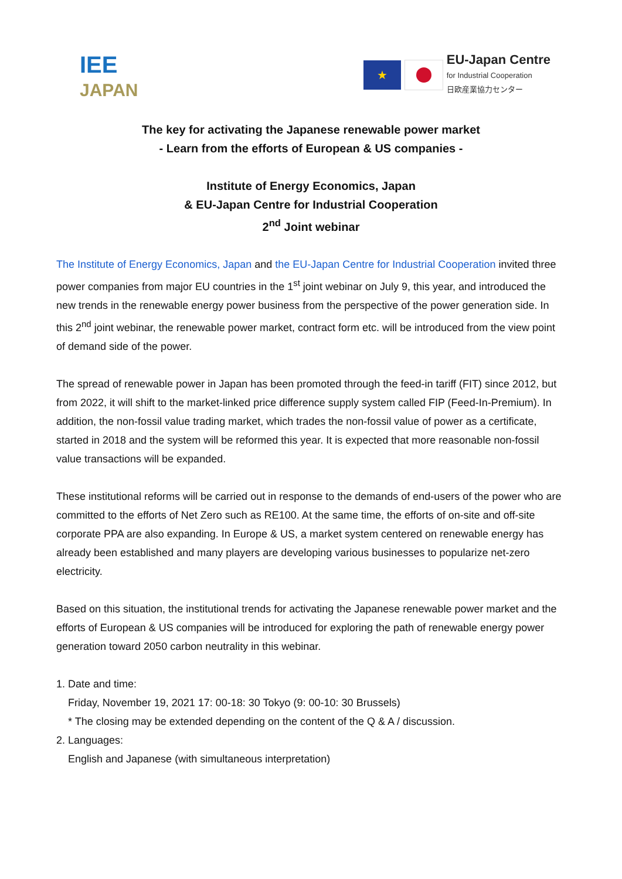IEE
JAPAN
★
EU-Japan Centre
for Industrial Cooperation
日欧産業協力センター
The key for activating the Japanese renewable power market
- Learn from the efforts of European & US companies -
Institute of Energy Economics, Japan
& EU-Japan Centre for Industrial Cooperation
2<sup>nd</sup> Joint webinar
The Institute of Energy Economics, Japan and the EU-Japan Centre for Industrial Cooperation invited three power companies from major EU countries in the 1<sup>st</sup> joint webinar on July 9, this year, and introduced the new trends in the renewable energy power business from the perspective of the power generation side. In this 2<sup>nd</sup> joint webinar, the renewable power market, contract form etc. will be introduced from the view point of demand side of the power.
The spread of renewable power in Japan has been promoted through the feed-in tariff (FIT) since 2012, but from 2022, it will shift to the market-linked price difference supply system called FIP (Feed-In-Premium). In addition, the non-fossil value trading market, which trades the non-fossil value of power as a certificate, started in 2018 and the system will be reformed this year. It is expected that more reasonable non-fossil value transactions will be expanded.
These institutional reforms will be carried out in response to the demands of end-users of the power who are committed to the efforts of Net Zero such as RE100. At the same time, the efforts of on-site and off-site corporate PPA are also expanding. In Europe & US, a market system centered on renewable energy has already been established and many players are developing various businesses to popularize net-zero electricity.
Based on this situation, the institutional trends for activating the Japanese renewable power market and the efforts of European & US companies will be introduced for exploring the path of renewable energy power generation toward 2050 carbon neutrality in this webinar.
1. Date and time:
Friday, November 19, 2021 17: 00-18: 30 Tokyo (9: 00-10: 30 Brussels)
* The closing may be extended depending on the content of the Q & A / discussion.
2. Languages:
English and Japanese (with simultaneous interpretation)